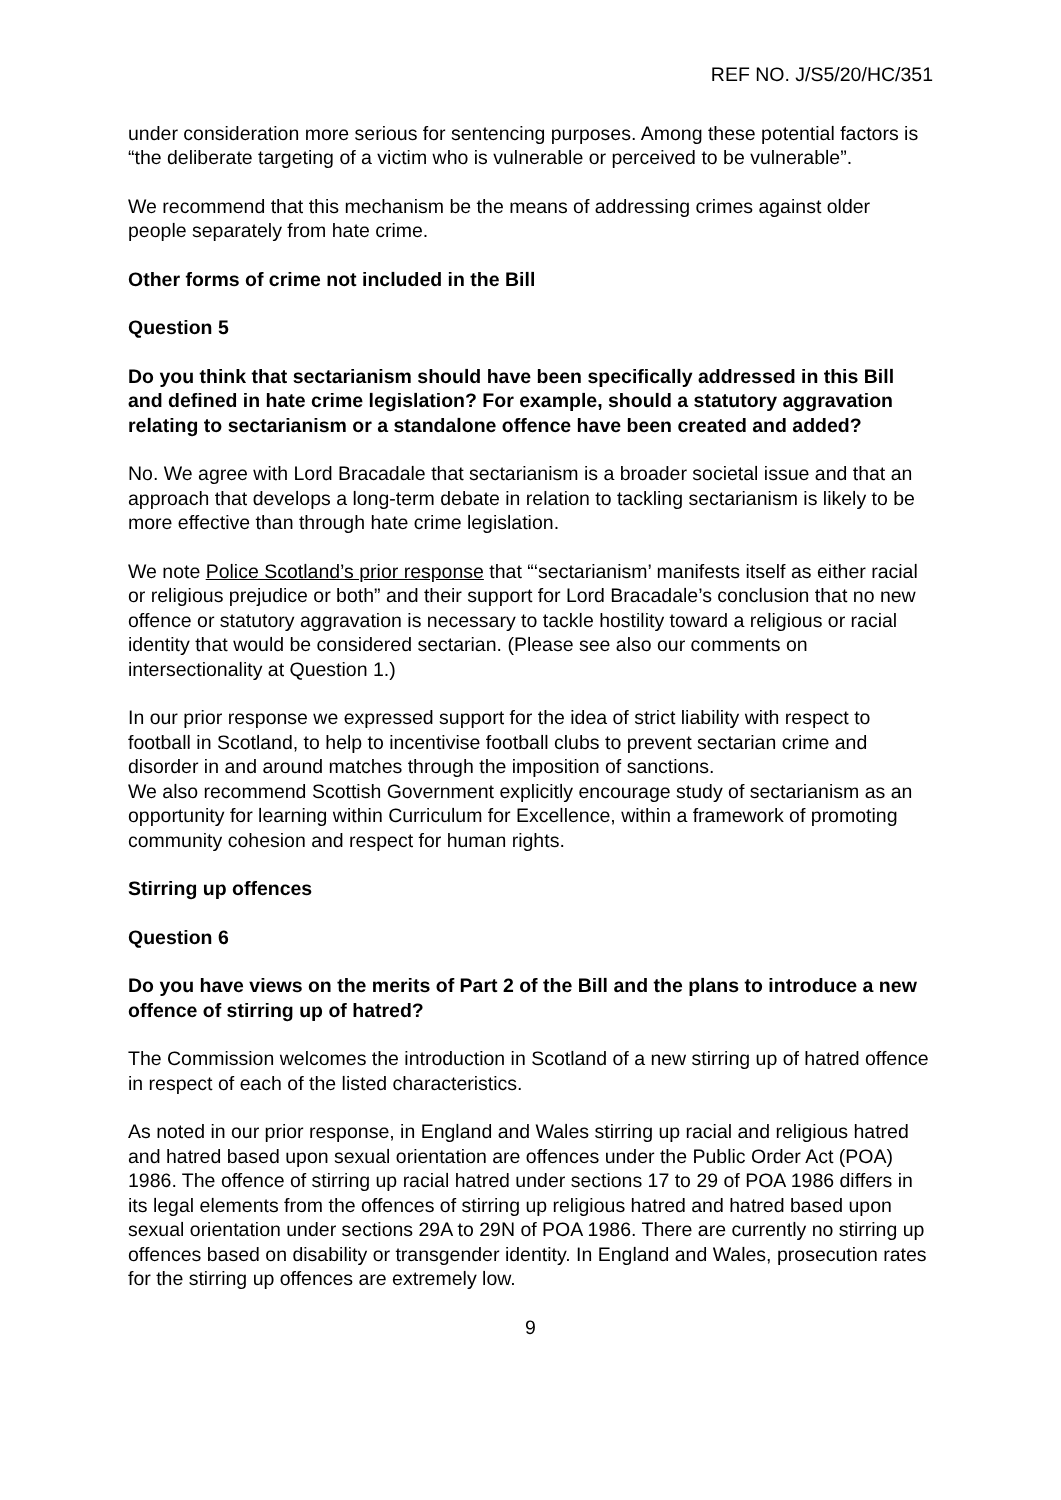REF NO. J/S5/20/HC/351
under consideration more serious for sentencing purposes. Among these potential factors is “the deliberate targeting of a victim who is vulnerable or perceived to be vulnerable”.
We recommend that this mechanism be the means of addressing crimes against older people separately from hate crime.
Other forms of crime not included in the Bill
Question 5
Do you think that sectarianism should have been specifically addressed in this Bill and defined in hate crime legislation? For example, should a statutory aggravation relating to sectarianism or a standalone offence have been created and added?
No. We agree with Lord Bracadale that sectarianism is a broader societal issue and that an approach that develops a long-term debate in relation to tackling sectarianism is likely to be more effective than through hate crime legislation.
We note Police Scotland’s prior response that “‘sectarianism’ manifests itself as either racial or religious prejudice or both” and their support for Lord Bracadale’s conclusion that no new offence or statutory aggravation is necessary to tackle hostility toward a religious or racial identity that would be considered sectarian. (Please see also our comments on intersectionality at Question 1.)
In our prior response we expressed support for the idea of strict liability with respect to football in Scotland, to help to incentivise football clubs to prevent sectarian crime and disorder in and around matches through the imposition of sanctions.
We also recommend Scottish Government explicitly encourage study of sectarianism as an opportunity for learning within Curriculum for Excellence, within a framework of promoting community cohesion and respect for human rights.
Stirring up offences
Question 6
Do you have views on the merits of Part 2 of the Bill and the plans to introduce a new offence of stirring up of hatred?
The Commission welcomes the introduction in Scotland of a new stirring up of hatred offence in respect of each of the listed characteristics.
As noted in our prior response, in England and Wales stirring up racial and religious hatred and hatred based upon sexual orientation are offences under the Public Order Act (POA) 1986. The offence of stirring up racial hatred under sections 17 to 29 of POA 1986 differs in its legal elements from the offences of stirring up religious hatred and hatred based upon sexual orientation under sections 29A to 29N of POA 1986. There are currently no stirring up offences based on disability or transgender identity. In England and Wales, prosecution rates for the stirring up offences are extremely low.
9